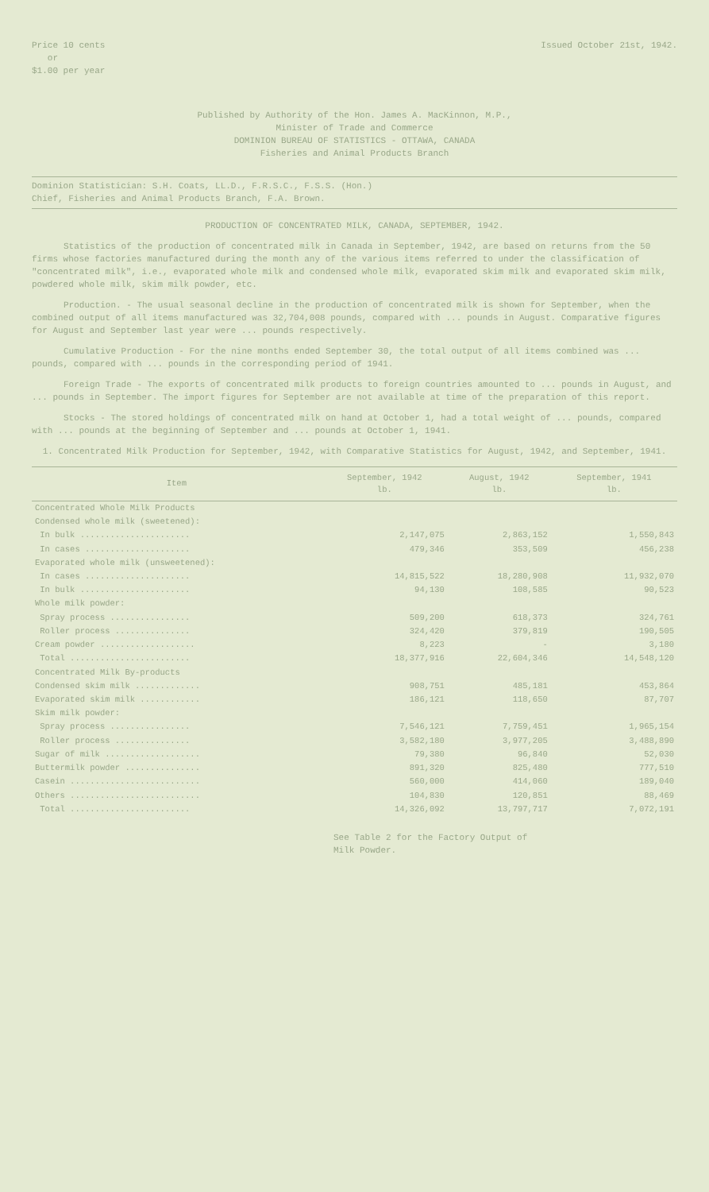Price 10 cents
or
$1.00 per year
Issued October 21st, 1942.
Published by Authority of the Hon. James A. MacKinnon, M.P.,
Minister of Trade and Commerce
DOMINION BUREAU OF STATISTICS - OTTAWA, CANADA
Fisheries and Animal Products Branch
Dominion Statistician: S.H. Coats, LL.D., F.R.S.C., F.S.S. (Hon.)
Chief, Fisheries and Animal Products Branch, F.A. Brown.
PRODUCTION OF CONCENTRATED MILK, CANADA, SEPTEMBER, 1942.
Statistics of the production of concentrated milk in Canada in September, 1942, are based on returns from the 50 firms whose factories manufactured during the month any of the various items referred to under the classification of "concentrated milk", i.e., evaporated whole milk and condensed whole milk, evaporated skim milk and evaporated skim milk, powdered whole milk, skim milk powder, etc.
Production. - The usual seasonal decline in the production of concentrated milk is shown for September, when the combined output of all items manufactured was 32,704,008 pounds, compared with ... pounds in August. Comparative figures for August and September last year were ... pounds respectively.
Cumulative Production - For the nine months ended September 30, the total output of all items combined was ... pounds, compared with ... pounds in the corresponding period of 1941.
Foreign Trade - The exports of concentrated milk products to foreign countries amounted to ... pounds in August, and ... pounds in September. The import figures for September are not available at time of the preparation of this report.
Stocks - The stored holdings of concentrated milk on hand at October 1, had a total weight of ... pounds, compared with ... pounds at the beginning of September and ... pounds at October 1, 1941.
1. Concentrated Milk Production for September, 1942, with Comparative Statistics for August, 1942, and September, 1941.
| Item | September, 1942 lb. | August, 1942 lb. | September, 1941 lb. |
| --- | --- | --- | --- |
| Concentrated Whole Milk Products | | | |
| Condensed whole milk (sweetened): | | | |
| In bulk ...................... | 2,147,075 | 2,863,152 | 1,550,843 |
| In cases ..................... | 479,346 | 353,509 | 456,238 |
| Evaporated whole milk (unsweetened): | | | |
| In cases ..................... | 14,815,522 | 18,280,908 | 11,932,070 |
| In bulk ...................... | 94,130 | 108,585 | 90,523 |
| Whole milk powder: | | | |
| Spray process ................ | 509,200 | 618,373 | 324,761 |
| Roller process ............... | 324,420 | 379,819 | 190,505 |
| Cream powder ................... | 8,223 | - | 3,180 |
| Total ........................ | 18,377,916 | 22,604,346 | 14,548,120 |
| Concentrated Milk By-products | | | |
| Condensed skim milk ............. | 908,751 | 485,181 | 453,864 |
| Evaporated skim milk ............ | 186,121 | 118,650 | 87,707 |
| Skim milk powder: | | | |
| Spray process ................ | 7,546,121 | 7,759,451 | 1,965,154 |
| Roller process ............... | 3,582,180 | 3,977,205 | 3,488,890 |
| Sugar of milk ................... | 79,380 | 96,840 | 52,030 |
| Buttermilk powder ............... | 891,320 | 825,480 | 777,510 |
| Casein .......................... | 560,000 | 414,060 | 189,040 |
| Others .......................... | 104,830 | 120,851 | 88,469 |
| Total ........................ | 14,326,092 | 13,797,717 | 7,072,191 |
See Table 2 for the Factory Output of
Milk Powder.